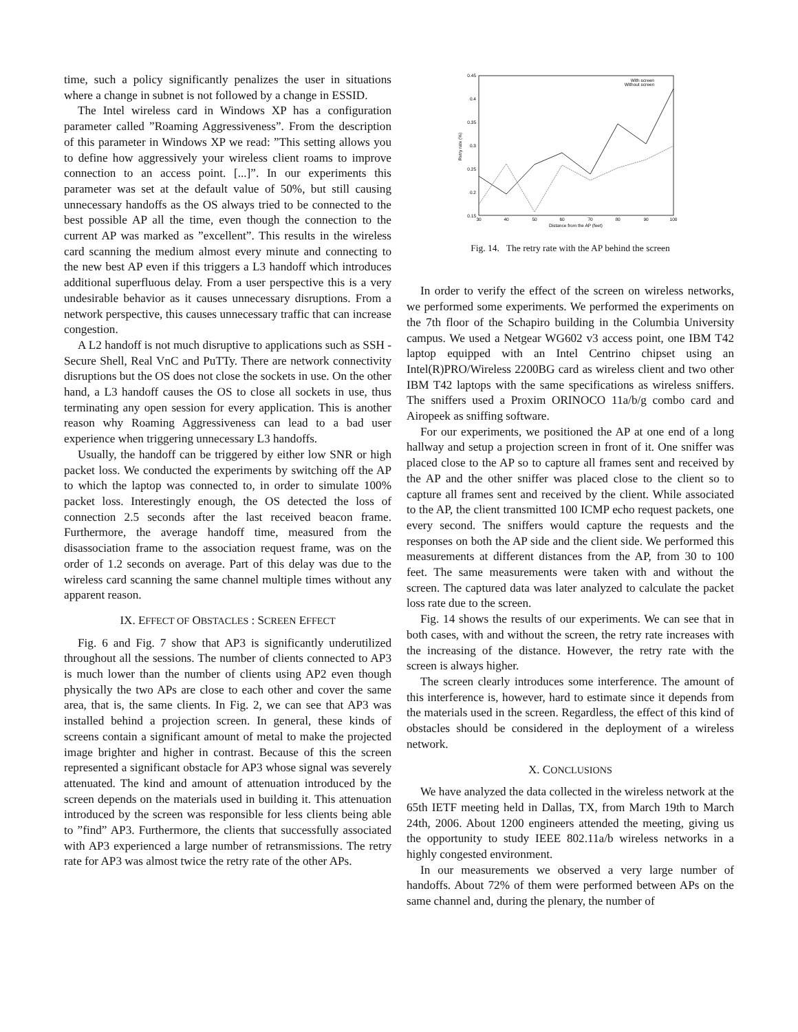time, such a policy significantly penalizes the user in situations where a change in subnet is not followed by a change in ESSID.
The Intel wireless card in Windows XP has a configuration parameter called ”Roaming Aggressiveness”. From the description of this parameter in Windows XP we read: ”This setting allows you to define how aggressively your wireless client roams to improve connection to an access point. [...]”. In our experiments this parameter was set at the default value of 50%, but still causing unnecessary handoffs as the OS always tried to be connected to the best possible AP all the time, even though the connection to the current AP was marked as ”excellent”. This results in the wireless card scanning the medium almost every minute and connecting to the new best AP even if this triggers a L3 handoff which introduces additional superfluous delay. From a user perspective this is a very undesirable behavior as it causes unnecessary disruptions. From a network perspective, this causes unnecessary traffic that can increase congestion.
A L2 handoff is not much disruptive to applications such as SSH - Secure Shell, Real VnC and PuTTy. There are network connectivity disruptions but the OS does not close the sockets in use. On the other hand, a L3 handoff causes the OS to close all sockets in use, thus terminating any open session for every application. This is another reason why Roaming Aggressiveness can lead to a bad user experience when triggering unnecessary L3 handoffs.
Usually, the handoff can be triggered by either low SNR or high packet loss. We conducted the experiments by switching off the AP to which the laptop was connected to, in order to simulate 100% packet loss. Interestingly enough, the OS detected the loss of connection 2.5 seconds after the last received beacon frame. Furthermore, the average handoff time, measured from the disassociation frame to the association request frame, was on the order of 1.2 seconds on average. Part of this delay was due to the wireless card scanning the same channel multiple times without any apparent reason.
IX. EFFECT OF OBSTACLES : SCREEN EFFECT
Fig. 6 and Fig. 7 show that AP3 is significantly underutilized throughout all the sessions. The number of clients connected to AP3 is much lower than the number of clients using AP2 even though physically the two APs are close to each other and cover the same area, that is, the same clients. In Fig. 2, we can see that AP3 was installed behind a projection screen. In general, these kinds of screens contain a significant amount of metal to make the projected image brighter and higher in contrast. Because of this the screen represented a significant obstacle for AP3 whose signal was severely attenuated. The kind and amount of attenuation introduced by the screen depends on the materials used in building it. This attenuation introduced by the screen was responsible for less clients being able to ”find” AP3. Furthermore, the clients that successfully associated with AP3 experienced a large number of retransmissions. The retry rate for AP3 was almost twice the retry rate of the other APs.
0.45
0.4
0.35
0.3
0.25
0.2
0.15
30
40
50
60
70
80
90
100
Distance from the AP (feet)
Retry rate (%)
With screen
Without screen
Fig. 14. The retry rate with the AP behind the screen
In order to verify the effect of the screen on wireless networks, we performed some experiments. We performed the experiments on the 7th floor of the Schapiro building in the Columbia University campus. We used a Netgear WG602 v3 access point, one IBM T42 laptop equipped with an Intel Centrino chipset using an Intel(R)PRO/Wireless 2200BG card as wireless client and two other IBM T42 laptops with the same specifications as wireless sniffers. The sniffers used a Proxim ORINOCO 11a/b/g combo card and Airopeek as sniffing software.
For our experiments, we positioned the AP at one end of a long hallway and setup a projection screen in front of it. One sniffer was placed close to the AP so to capture all frames sent and received by the AP and the other sniffer was placed close to the client so to capture all frames sent and received by the client. While associated to the AP, the client transmitted 100 ICMP echo request packets, one every second. The sniffers would capture the requests and the responses on both the AP side and the client side. We performed this measurements at different distances from the AP, from 30 to 100 feet. The same measurements were taken with and without the screen. The captured data was later analyzed to calculate the packet loss rate due to the screen.
Fig. 14 shows the results of our experiments. We can see that in both cases, with and without the screen, the retry rate increases with the increasing of the distance. However, the retry rate with the screen is always higher.
The screen clearly introduces some interference. The amount of this interference is, however, hard to estimate since it depends from the materials used in the screen. Regardless, the effect of this kind of obstacles should be considered in the deployment of a wireless network.
X. CONCLUSIONS
We have analyzed the data collected in the wireless network at the 65th IETF meeting held in Dallas, TX, from March 19th to March 24th, 2006. About 1200 engineers attended the meeting, giving us the opportunity to study IEEE 802.11a/b wireless networks in a highly congested environment.
In our measurements we observed a very large number of handoffs. About 72% of them were performed between APs on the same channel and, during the plenary, the number of